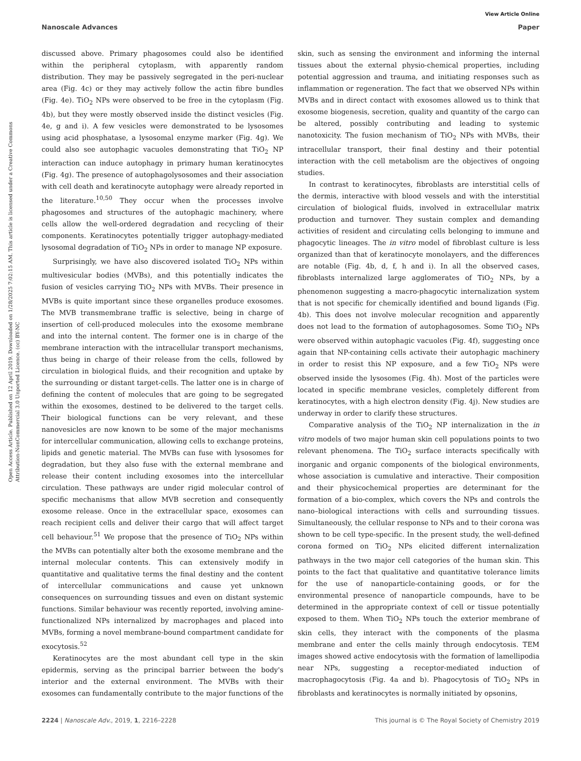Open Access Article. Published on 12 April 2019. Downloaded on 1/28/2025 7:02:15 AM. This article is licensed under a Creative Commons Attribution-NonCommercial 3.0 Unported Licence. (cc) BY-NC
View Article Online
Nanoscale Advances Paper
discussed above. Primary phagosomes could also be identified within the peripheral cytoplasm, with apparently random distribution. They may be passively segregated in the peri-nuclear area (Fig. 4c) or they may actively follow the actin fibre bundles (Fig. 4e). TiO<sub>2</sub> NPs were observed to be free in the cytoplasm (Fig. 4b), but they were mostly observed inside the distinct vesicles (Fig. 4e, g and i). A few vesicles were demonstrated to be lysosomes using acid phosphatase, a lysosomal enzyme marker (Fig. 4g). We could also see autophagic vacuoles demonstrating that TiO<sub>2</sub> NP interaction can induce autophagy in primary human keratinocytes (Fig. 4g). The presence of autophagolysosomes and their association with cell death and keratinocyte autophagy were already reported in the literature.<sup>10,50</sup> They occur when the processes involve phagosomes and structures of the autophagic machinery, where cells allow the well-ordered degradation and recycling of their components. Keratinocytes potentially trigger autophagy-mediated lysosomal degradation of TiO<sub>2</sub> NPs in order to manage NP exposure.
Surprisingly, we have also discovered isolated TiO<sub>2</sub> NPs within multivesicular bodies (MVBs), and this potentially indicates the fusion of vesicles carrying TiO<sub>2</sub> NPs with MVBs. Their presence in MVBs is quite important since these organelles produce exosomes. The MVB transmembrane traffic is selective, being in charge of insertion of cell-produced molecules into the exosome membrane and into the internal content. The former one is in charge of the membrane interaction with the intracellular transport mechanisms, thus being in charge of their release from the cells, followed by circulation in biological fluids, and their recognition and uptake by the surrounding or distant target-cells. The latter one is in charge of defining the content of molecules that are going to be segregated within the exosomes, destined to be delivered to the target cells. Their biological functions can be very relevant, and these nanovesicles are now known to be some of the major mechanisms for intercellular communication, allowing cells to exchange proteins, lipids and genetic material. The MVBs can fuse with lysosomes for degradation, but they also fuse with the external membrane and release their content including exosomes into the intercellular circulation. These pathways are under rigid molecular control of specific mechanisms that allow MVB secretion and consequently exosome release. Once in the extracellular space, exosomes can reach recipient cells and deliver their cargo that will affect target cell behaviour.<sup>51</sup> We propose that the presence of TiO<sub>2</sub> NPs within the MVBs can potentially alter both the exosome membrane and the internal molecular contents. This can extensively modify in quantitative and qualitative terms the final destiny and the content of intercellular communications and cause yet unknown consequences on surrounding tissues and even on distant systemic functions. Similar behaviour was recently reported, involving amine-functionalized NPs internalized by macrophages and placed into MVBs, forming a novel membrane-bound compartment candidate for exocytosis.<sup>52</sup>
Keratinocytes are the most abundant cell type in the skin epidermis, serving as the principal barrier between the body's interior and the external environment. The MVBs with their exosomes can fundamentally contribute to the major functions of the skin, such as sensing the environment and informing the internal tissues about the external physio-chemical properties, including potential aggression and trauma, and initiating responses such as inflammation or regeneration. The fact that we observed NPs within MVBs and in direct contact with exosomes allowed us to think that exosome biogenesis, secretion, quality and quantity of the cargo can be altered, possibly contributing and leading to systemic nanotoxicity. The fusion mechanism of TiO<sub>2</sub> NPs with MVBs, their intracellular transport, their final destiny and their potential interaction with the cell metabolism are the objectives of ongoing studies.
In contrast to keratinocytes, fibroblasts are interstitial cells of the dermis, interactive with blood vessels and with the interstitial circulation of biological fluids, involved in extracellular matrix production and turnover. They sustain complex and demanding activities of resident and circulating cells belonging to immune and phagocytic lineages. The in vitro model of fibroblast culture is less organized than that of keratinocyte monolayers, and the differences are notable (Fig. 4b, d, f, h and i). In all the observed cases, fibroblasts internalized large agglomerates of TiO<sub>2</sub> NPs, by a phenomenon suggesting a macro-phagocytic internalization system that is not specific for chemically identified and bound ligands (Fig. 4b). This does not involve molecular recognition and apparently does not lead to the formation of autophagosomes. Some TiO<sub>2</sub> NPs were observed within autophagic vacuoles (Fig. 4f), suggesting once again that NP-containing cells activate their autophagic machinery in order to resist this NP exposure, and a few TiO<sub>2</sub> NPs were observed inside the lysosomes (Fig. 4h). Most of the particles were located in specific membrane vesicles, completely different from keratinocytes, with a high electron density (Fig. 4j). New studies are underway in order to clarify these structures.
Comparative analysis of the TiO<sub>2</sub> NP internalization in the in vitro models of two major human skin cell populations points to two relevant phenomena. The TiO<sub>2</sub> surface interacts specifically with inorganic and organic components of the biological environments, whose association is cumulative and interactive. Their composition and their physicochemical properties are determinant for the formation of a bio-complex, which covers the NPs and controls the nano–biological interactions with cells and surrounding tissues. Simultaneously, the cellular response to NPs and to their corona was shown to be cell type-specific. In the present study, the well-defined corona formed on TiO<sub>2</sub> NPs elicited different internalization pathways in the two major cell categories of the human skin. This points to the fact that qualitative and quantitative tolerance limits for the use of nanoparticle-containing goods, or for the environmental presence of nanoparticle compounds, have to be determined in the appropriate context of cell or tissue potentially exposed to them. When TiO<sub>2</sub> NPs touch the exterior membrane of skin cells, they interact with the components of the plasma membrane and enter the cells mainly through endocytosis. TEM images showed active endocytosis with the formation of lamellipodia near NPs, suggesting a receptor-mediated induction of macrophagocytosis (Fig. 4a and b). Phagocytosis of TiO<sub>2</sub> NPs in fibroblasts and keratinocytes is normally initiated by opsonins,
2224 | Nanoscale Adv., 2019, 1, 2216–2228 This journal is © The Royal Society of Chemistry 2019